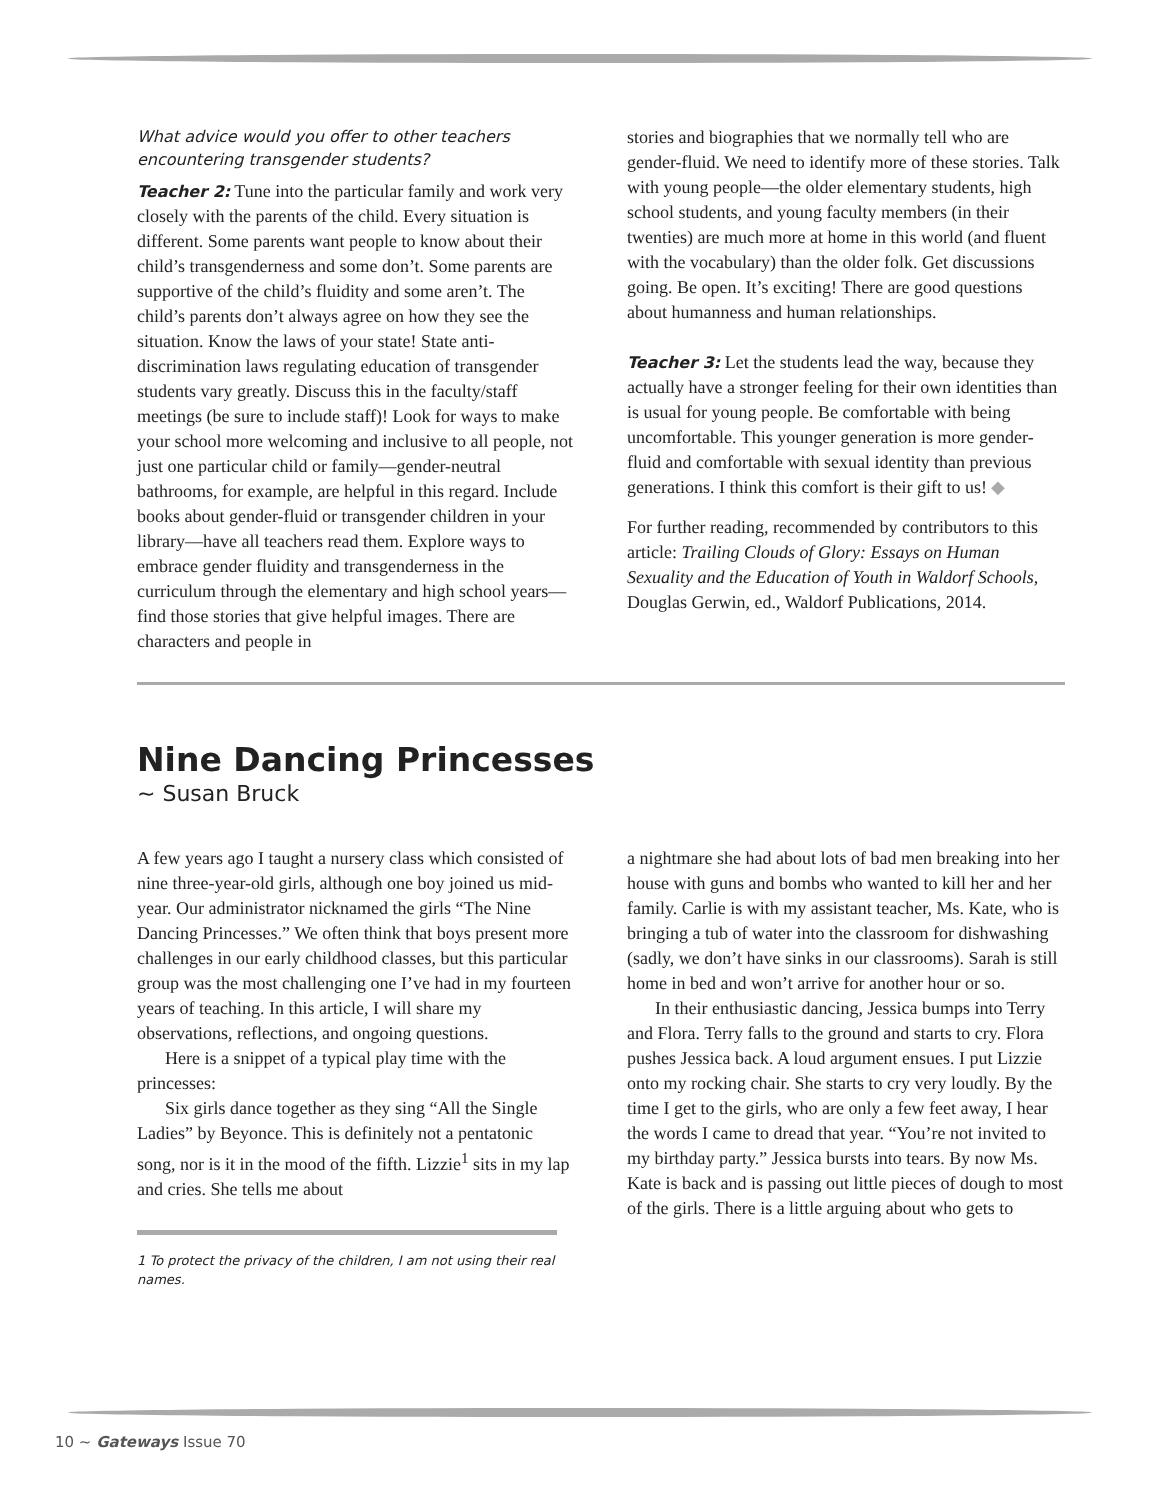What advice would you offer to other teachers encountering transgender students?
Teacher 2: Tune into the particular family and work very closely with the parents of the child. Every situation is different. Some parents want people to know about their child’s transgenderness and some don’t. Some parents are supportive of the child’s fluidity and some aren’t. The child’s parents don’t always agree on how they see the situation. Know the laws of your state! State anti-discrimination laws regulating education of transgender students vary greatly. Discuss this in the faculty/staff meetings (be sure to include staff)! Look for ways to make your school more welcoming and inclusive to all people, not just one particular child or family—gender-neutral bathrooms, for example, are helpful in this regard. Include books about gender-fluid or transgender children in your library—have all teachers read them. Explore ways to embrace gender fluidity and transgenderness in the curriculum through the elementary and high school years—find those stories that give helpful images. There are characters and people in
stories and biographies that we normally tell who are gender-fluid. We need to identify more of these stories. Talk with young people—the older elementary students, high school students, and young faculty members (in their twenties) are much more at home in this world (and fluent with the vocabulary) than the older folk. Get discussions going. Be open. It’s exciting! There are good questions about humanness and human relationships.
Teacher 3: Let the students lead the way, because they actually have a stronger feeling for their own identities than is usual for young people. Be comfortable with being uncomfortable. This younger generation is more gender-fluid and comfortable with sexual identity than previous generations. I think this comfort is their gift to us! ◆
For further reading, recommended by contributors to this article: Trailing Clouds of Glory: Essays on Human Sexuality and the Education of Youth in Waldorf Schools, Douglas Gerwin, ed., Waldorf Publications, 2014.
Nine Dancing Princesses
~ Susan Bruck
A few years ago I taught a nursery class which consisted of nine three-year-old girls, although one boy joined us mid-year. Our administrator nicknamed the girls “The Nine Dancing Princesses.” We often think that boys present more challenges in our early childhood classes, but this particular group was the most challenging one I’ve had in my fourteen years of teaching. In this article, I will share my observations, reflections, and ongoing questions.
Here is a snippet of a typical play time with the princesses:
Six girls dance together as they sing “All the Single Ladies” by Beyonce. This is definitely not a pentatonic song, nor is it in the mood of the fifth. Lizzie<sup>1</sup> sits in my lap and cries. She tells me about
1 To protect the privacy of the children, I am not using their real names.
a nightmare she had about lots of bad men breaking into her house with guns and bombs who wanted to kill her and her family. Carlie is with my assistant teacher, Ms. Kate, who is bringing a tub of water into the classroom for dishwashing (sadly, we don’t have sinks in our classrooms). Sarah is still home in bed and won’t arrive for another hour or so.
In their enthusiastic dancing, Jessica bumps into Terry and Flora. Terry falls to the ground and starts to cry. Flora pushes Jessica back. A loud argument ensues. I put Lizzie onto my rocking chair. She starts to cry very loudly. By the time I get to the girls, who are only a few feet away, I hear the words I came to dread that year. “You’re not invited to my birthday party.” Jessica bursts into tears. By now Ms. Kate is back and is passing out little pieces of dough to most of the girls. There is a little arguing about who gets to
10 ~ Gateways Issue 70